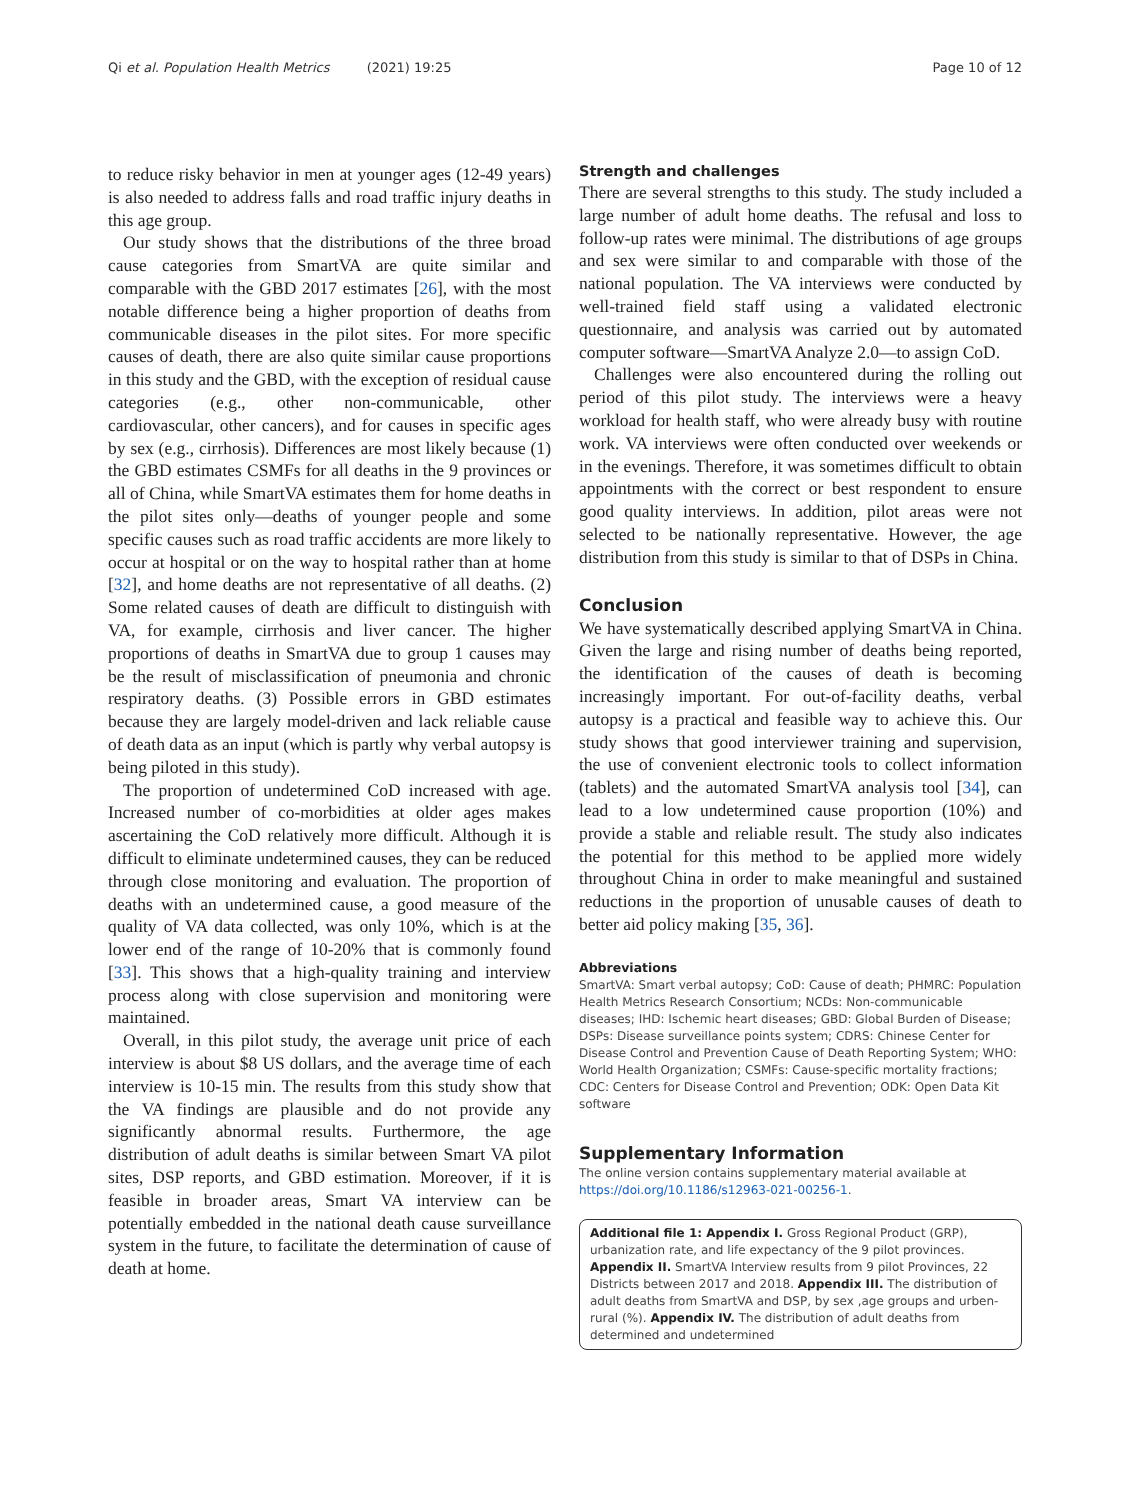Qi et al. Population Health Metrics (2021) 19:25 Page 10 of 12
to reduce risky behavior in men at younger ages (12-49 years) is also needed to address falls and road traffic injury deaths in this age group.
Our study shows that the distributions of the three broad cause categories from SmartVA are quite similar and comparable with the GBD 2017 estimates [26], with the most notable difference being a higher proportion of deaths from communicable diseases in the pilot sites. For more specific causes of death, there are also quite similar cause proportions in this study and the GBD, with the exception of residual cause categories (e.g., other non-communicable, other cardiovascular, other cancers), and for causes in specific ages by sex (e.g., cirrhosis). Differences are most likely because (1) the GBD estimates CSMFs for all deaths in the 9 provinces or all of China, while SmartVA estimates them for home deaths in the pilot sites only—deaths of younger people and some specific causes such as road traffic accidents are more likely to occur at hospital or on the way to hospital rather than at home [32], and home deaths are not representative of all deaths. (2) Some related causes of death are difficult to distinguish with VA, for example, cirrhosis and liver cancer. The higher proportions of deaths in SmartVA due to group 1 causes may be the result of misclassification of pneumonia and chronic respiratory deaths. (3) Possible errors in GBD estimates because they are largely model-driven and lack reliable cause of death data as an input (which is partly why verbal autopsy is being piloted in this study).
The proportion of undetermined CoD increased with age. Increased number of co-morbidities at older ages makes ascertaining the CoD relatively more difficult. Although it is difficult to eliminate undetermined causes, they can be reduced through close monitoring and evaluation. The proportion of deaths with an undetermined cause, a good measure of the quality of VA data collected, was only 10%, which is at the lower end of the range of 10-20% that is commonly found [33]. This shows that a high-quality training and interview process along with close supervision and monitoring were maintained.
Overall, in this pilot study, the average unit price of each interview is about $8 US dollars, and the average time of each interview is 10-15 min. The results from this study show that the VA findings are plausible and do not provide any significantly abnormal results. Furthermore, the age distribution of adult deaths is similar between Smart VA pilot sites, DSP reports, and GBD estimation. Moreover, if it is feasible in broader areas, Smart VA interview can be potentially embedded in the national death cause surveillance system in the future, to facilitate the determination of cause of death at home.
Strength and challenges
There are several strengths to this study. The study included a large number of adult home deaths. The refusal and loss to follow-up rates were minimal. The distributions of age groups and sex were similar to and comparable with those of the national population. The VA interviews were conducted by well-trained field staff using a validated electronic questionnaire, and analysis was carried out by automated computer software—SmartVA Analyze 2.0—to assign CoD.
Challenges were also encountered during the rolling out period of this pilot study. The interviews were a heavy workload for health staff, who were already busy with routine work. VA interviews were often conducted over weekends or in the evenings. Therefore, it was sometimes difficult to obtain appointments with the correct or best respondent to ensure good quality interviews. In addition, pilot areas were not selected to be nationally representative. However, the age distribution from this study is similar to that of DSPs in China.
Conclusion
We have systematically described applying SmartVA in China. Given the large and rising number of deaths being reported, the identification of the causes of death is becoming increasingly important. For out-of-facility deaths, verbal autopsy is a practical and feasible way to achieve this. Our study shows that good interviewer training and supervision, the use of convenient electronic tools to collect information (tablets) and the automated SmartVA analysis tool [34], can lead to a low undetermined cause proportion (10%) and provide a stable and reliable result. The study also indicates the potential for this method to be applied more widely throughout China in order to make meaningful and sustained reductions in the proportion of unusable causes of death to better aid policy making [35, 36].
Abbreviations
SmartVA: Smart verbal autopsy; CoD: Cause of death; PHMRC: Population Health Metrics Research Consortium; NCDs: Non-communicable diseases; IHD: Ischemic heart diseases; GBD: Global Burden of Disease; DSPs: Disease surveillance points system; CDRS: Chinese Center for Disease Control and Prevention Cause of Death Reporting System; WHO: World Health Organization; CSMFs: Cause-specific mortality fractions; CDC: Centers for Disease Control and Prevention; ODK: Open Data Kit software
Supplementary Information
The online version contains supplementary material available at https://doi.org/10.1186/s12963-021-00256-1.
Additional file 1: Appendix I. Gross Regional Product (GRP), urbanization rate, and life expectancy of the 9 pilot provinces. Appendix II. SmartVA Interview results from 9 pilot Provinces, 22 Districts between 2017 and 2018. Appendix III. The distribution of adult deaths from SmartVA and DSP, by sex ,age groups and urben-rural (%). Appendix IV. The distribution of adult deaths from determined and undetermined